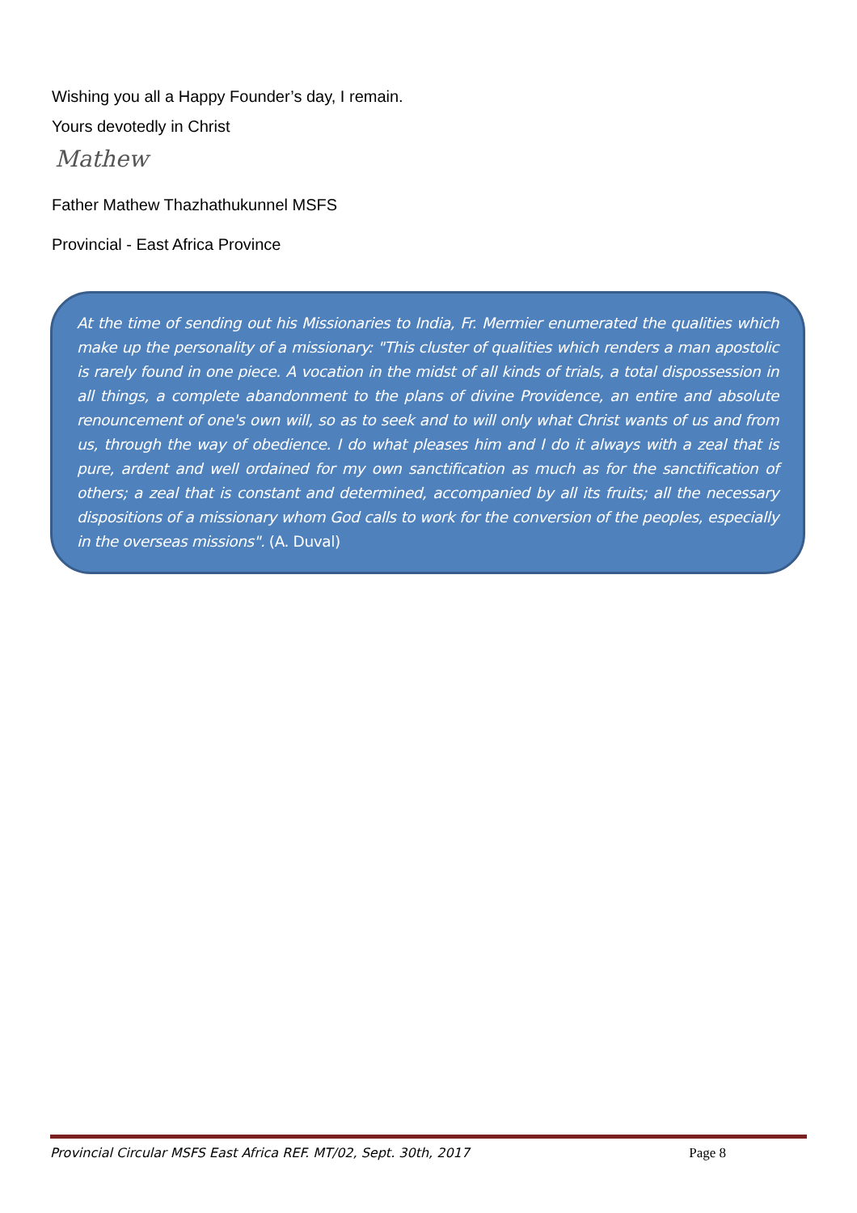Wishing you all a Happy Founder’s day, I remain.
Yours devotedly in Christ
Mathew
Father Mathew Thazhathukunnel MSFS
Provincial - East Africa Province
At the time of sending out his Missionaries to India, Fr. Mermier enumerated the qualities which make up the personality of a missionary: "This cluster of qualities which renders a man apostolic is rarely found in one piece. A vocation in the midst of all kinds of trials, a total dispossession in all things, a complete abandonment to the plans of divine Providence, an entire and absolute renouncement of one's own will, so as to seek and to will only what Christ wants of us and from us, through the way of obedience. I do what pleases him and I do it always with a zeal that is pure, ardent and well ordained for my own sanctification as much as for the sanctification of others; a zeal that is constant and determined, accompanied by all its fruits; all the necessary dispositions of a missionary whom God calls to work for the conversion of the peoples, especially in the overseas missions". (A. Duval)
Provincial Circular MSFS East Africa REF. MT/02, Sept. 30th, 2017 Page 8